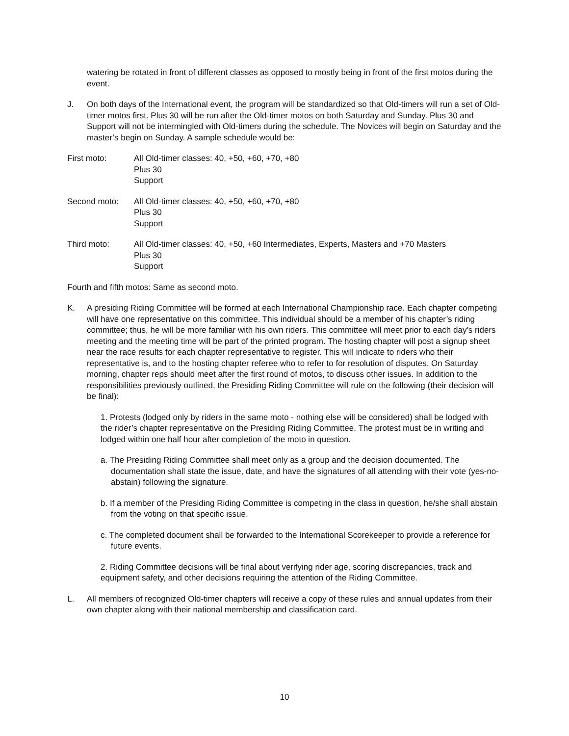watering be rotated in front of different classes as opposed to mostly being in front of the first motos during the event.
J. On both days of the International event, the program will be standardized so that Old-timers will run a set of Old-timer motos first. Plus 30 will be run after the Old-timer motos on both Saturday and Sunday. Plus 30 and Support will not be intermingled with Old-timers during the schedule. The Novices will begin on Saturday and the master’s begin on Sunday. A sample schedule would be:
First moto: All Old-timer classes: 40, +50, +60, +70, +80
Plus 30
Support
Second moto: All Old-timer classes: 40, +50, +60, +70, +80
Plus 30
Support
Third moto: All Old-timer classes: 40, +50, +60 Intermediates, Experts, Masters and +70 Masters
Plus 30
Support
Fourth and fifth motos: Same as second moto.
K. A presiding Riding Committee will be formed at each International Championship race. Each chapter competing will have one representative on this committee. This individual should be a member of his chapter’s riding committee; thus, he will be more familiar with his own riders. This committee will meet prior to each day’s riders meeting and the meeting time will be part of the printed program. The hosting chapter will post a signup sheet near the race results for each chapter representative to register. This will indicate to riders who their representative is, and to the hosting chapter referee who to refer to for resolution of disputes. On Saturday morning, chapter reps should meet after the first round of motos, to discuss other issues. In addition to the responsibilities previously outlined, the Presiding Riding Committee will rule on the following (their decision will be final):
1. Protests (lodged only by riders in the same moto - nothing else will be considered) shall be lodged with the rider’s chapter representative on the Presiding Riding Committee. The protest must be in writing and lodged within one half hour after completion of the moto in question.
a. The Presiding Riding Committee shall meet only as a group and the decision documented. The documentation shall state the issue, date, and have the signatures of all attending with their vote (yes-no-abstain) following the signature.
b. If a member of the Presiding Riding Committee is competing in the class in question, he/she shall abstain from the voting on that specific issue.
c. The completed document shall be forwarded to the International Scorekeeper to provide a reference for future events.
2. Riding Committee decisions will be final about verifying rider age, scoring discrepancies, track and equipment safety, and other decisions requiring the attention of the Riding Committee.
L. All members of recognized Old-timer chapters will receive a copy of these rules and annual updates from their own chapter along with their national membership and classification card.
10